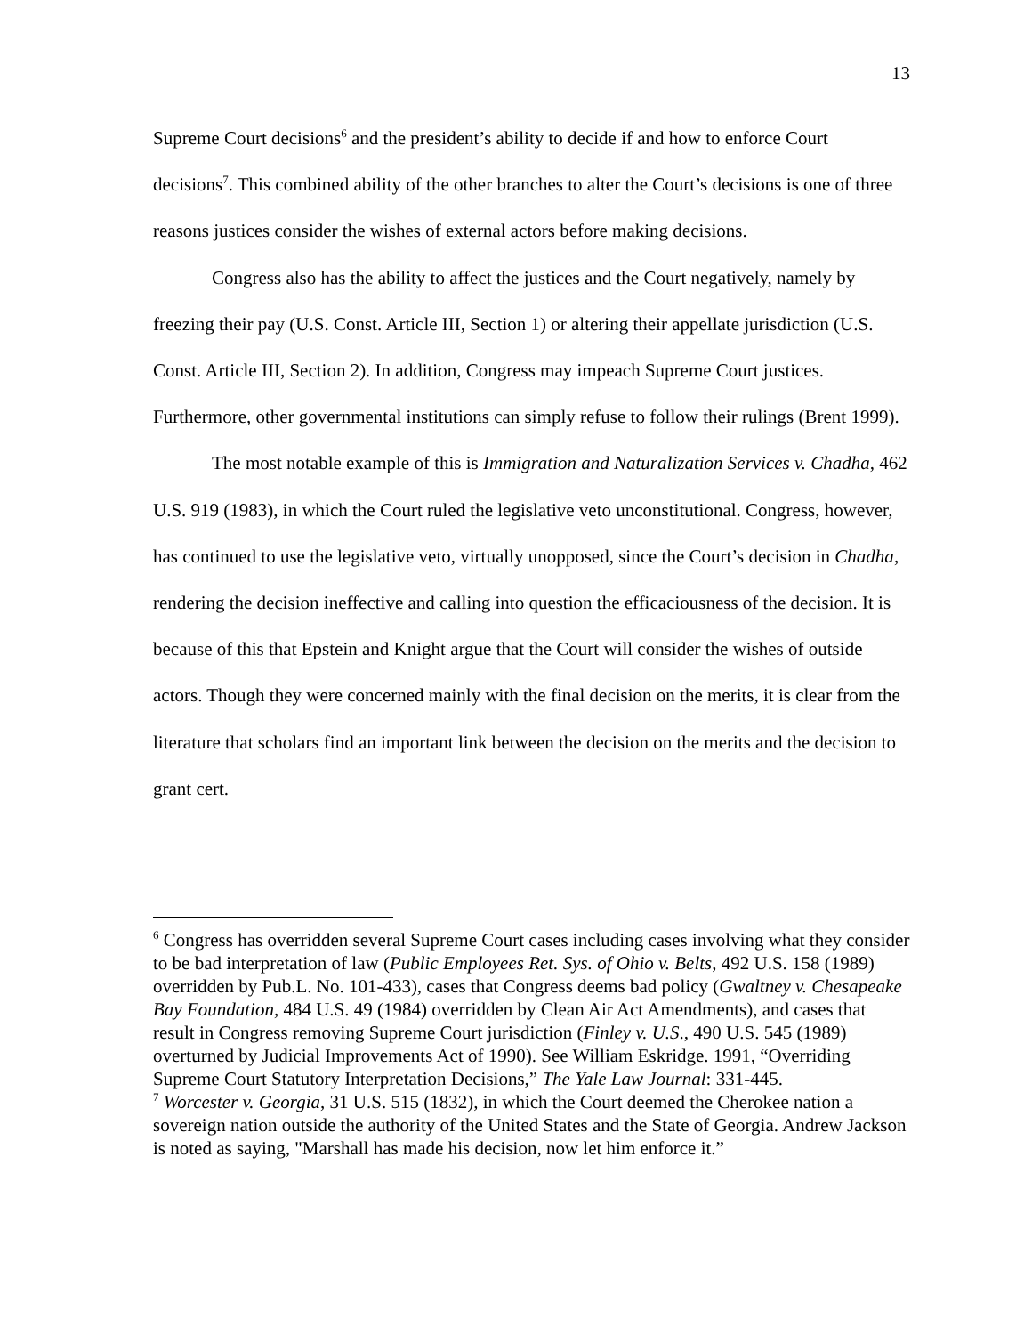13
Supreme Court decisions<sup>6</sup> and the president’s ability to decide if and how to enforce Court decisions<sup>7</sup>. This combined ability of the other branches to alter the Court’s decisions is one of three reasons justices consider the wishes of external actors before making decisions.
Congress also has the ability to affect the justices and the Court negatively, namely by freezing their pay (U.S. Const. Article III, Section 1) or altering their appellate jurisdiction (U.S. Const. Article III, Section 2). In addition, Congress may impeach Supreme Court justices. Furthermore, other governmental institutions can simply refuse to follow their rulings (Brent 1999).
The most notable example of this is Immigration and Naturalization Services v. Chadha, 462 U.S. 919 (1983), in which the Court ruled the legislative veto unconstitutional. Congress, however, has continued to use the legislative veto, virtually unopposed, since the Court’s decision in Chadha, rendering the decision ineffective and calling into question the efficaciousness of the decision. It is because of this that Epstein and Knight argue that the Court will consider the wishes of outside actors. Though they were concerned mainly with the final decision on the merits, it is clear from the literature that scholars find an important link between the decision on the merits and the decision to grant cert.
<sup>6</sup> Congress has overridden several Supreme Court cases including cases involving what they consider to be bad interpretation of law (Public Employees Ret. Sys. of Ohio v. Belts, 492 U.S. 158 (1989) overridden by Pub.L. No. 101-433), cases that Congress deems bad policy (Gwaltney v. Chesapeake Bay Foundation, 484 U.S. 49 (1984) overridden by Clean Air Act Amendments), and cases that result in Congress removing Supreme Court jurisdiction (Finley v. U.S., 490 U.S. 545 (1989) overturned by Judicial Improvements Act of 1990). See William Eskridge. 1991, “Overriding Supreme Court Statutory Interpretation Decisions,” The Yale Law Journal: 331-445.
<sup>7</sup> Worcester v. Georgia, 31 U.S. 515 (1832), in which the Court deemed the Cherokee nation a sovereign nation outside the authority of the United States and the State of Georgia. Andrew Jackson is noted as saying, "Marshall has made his decision, now let him enforce it.”